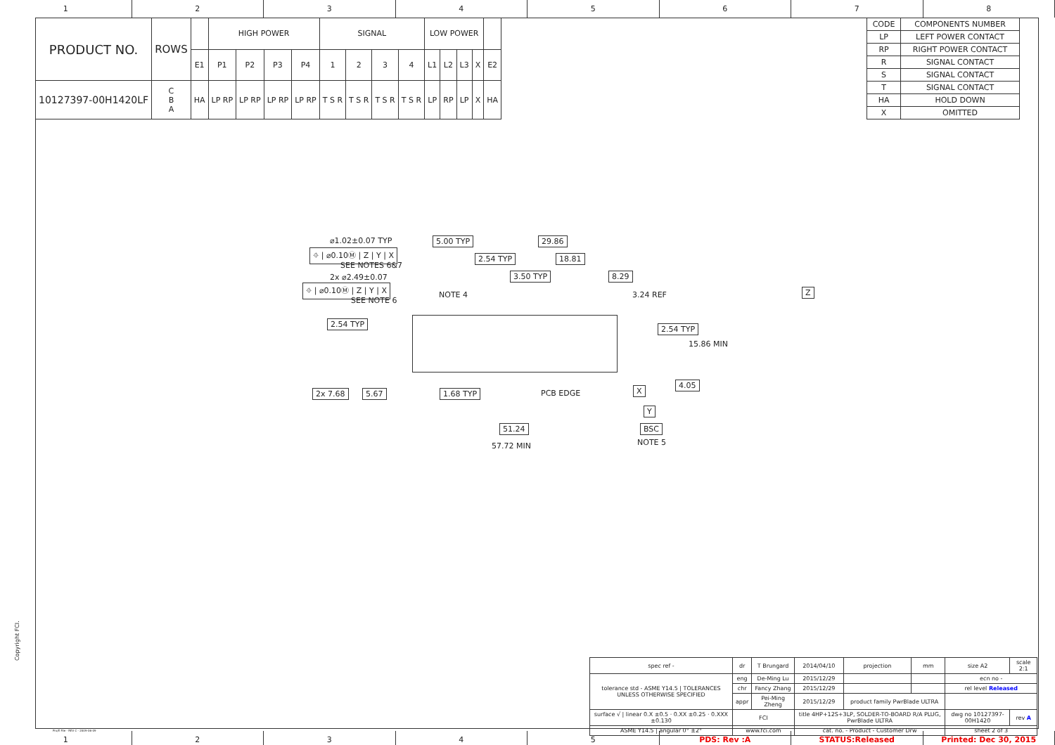1 2 3 4 5 6 7 8
| PRODUCT NO. | ROWS | | HIGH POWER | | | | SIGNAL | | | | LOW POWER | | | | |
| --- | --- | --- | --- | --- | --- | --- | --- | --- | --- | --- | --- | --- | --- | --- | --- |
| | | E1 | P1 | P2 | P3 | P4 | 1 | 2 | 3 | 4 | L1 | L2 | L3 | X | E2 |
| 10127397-00H1420LF | C B A | HA | LP RP | LP RP | LP RP | LP RP | T S R | T S R | T S R | T S R | LP | RP | LP | X | HA |
| CODE | COMPONENTS NUMBER |
| --- | --- |
| LP | LEFT POWER CONTACT |
| RP | RIGHT POWER CONTACT |
| R | SIGNAL CONTACT |
| S | SIGNAL CONTACT |
| T | SIGNAL CONTACT |
| HA | HOLD DOWN |
| X | OMITTED |
⌀1.02±0.07 TYP
⌖ | ⌀0.10Ⓜ | Z | Y | X
SEE NOTES 6&7
2x ⌀2.49±0.07
⌖ | ⌀0.10Ⓜ | Z | Y | X
SEE NOTE 6
5.00 TYP 29.86
2.54 TYP 18.81
3.50 TYP 8.29
NOTE 4 3.24 REF
2.54 TYP
2.54 TYP
15.86 MIN
2x 7.68 5.67 1.68 TYP PCB EDGE X
4.05
Y
51.24 BSC
NOTE 5
57.72 MIN
Z
Copyright FCI.
| spec ref - | dr | T Brungard | 2014/04/10 | projection | mm | size A2 | scale 2:1 |
| tolerance std - ASME Y14.5 / TOLERANCES UNLESS OTHERWISE SPECIFIED | eng | De-Ming Lu | 2015/12/29 | | | ecn no - | |
| | chr | Fancy Zhang | 2015/12/29 | | | rel level Released | |
| | appr | Pei-Ming Zheng | 2015/12/29 | product family PwrBlade ULTRA | | | |
| surface √ / linear 0.X ±0.5 · 0.XX ±0.25 · 0.XXX ±0.130 | FCI | | title 4HP+12S+3LP, SOLDER-TO-BOARD R/A PLUG, PwrBlade ULTRA | | | dwg no 10127397-00H1420 | rev A |
| ASME Y14.5 / angular 0° ±2° | www.fci.com | | cat. no. - Product - Customer Drw | | | sheet 2 of 3 | |
Pro/E File - REV C - 2009-06-09
1 2 3 4 5 PDS: Rev :A STATUS:Released Printed: Dec 30, 2015